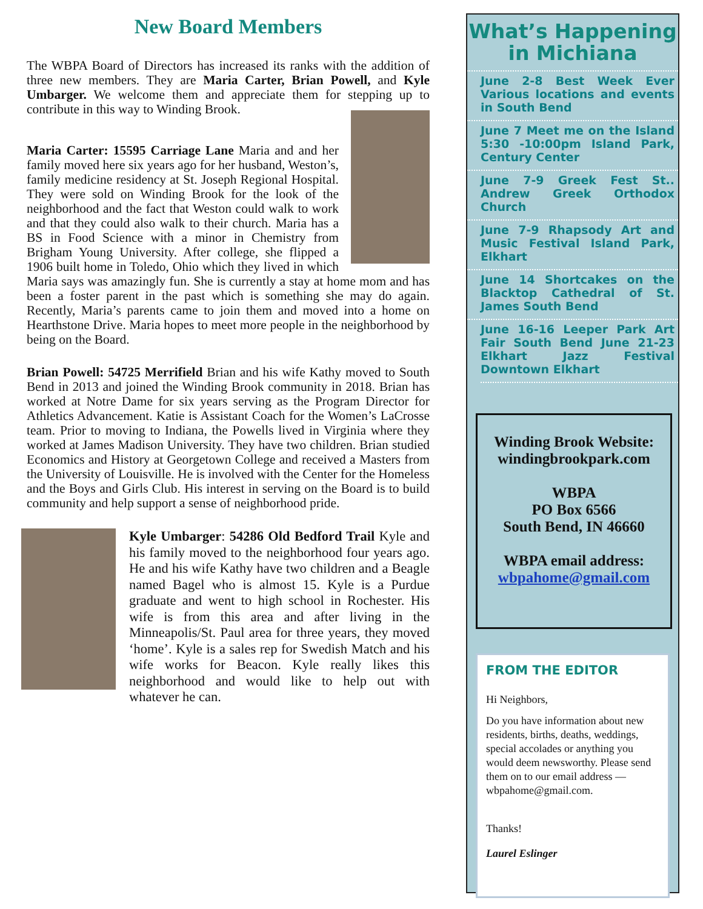New Board Members
The WBPA Board of Directors has increased its ranks with the addition of three new members. They are Maria Carter, Brian Powell, and Kyle Umbarger. We welcome them and appreciate them for stepping up to contribute in this way to Winding Brook.
Maria Carter: 15595 Carriage Lane Maria and and her family moved here six years ago for her husband, Weston’s, family medicine residency at St. Joseph Regional Hospital. They were sold on Winding Brook for the look of the neighborhood and the fact that Weston could walk to work and that they could also walk to their church. Maria has a BS in Food Science with a minor in Chemistry from Brigham Young University. After college, she flipped a 1906 built home in Toledo, Ohio which they lived in which Maria says was amazingly fun. She is currently a stay at home mom and has been a foster parent in the past which is something she may do again. Recently, Maria’s parents came to join them and moved into a home on Hearthstone Drive. Maria hopes to meet more people in the neighborhood by being on the Board.
Brian Powell: 54725 Merrifield Brian and his wife Kathy moved to South Bend in 2013 and joined the Winding Brook community in 2018. Brian has worked at Notre Dame for six years serving as the Program Director for Athletics Advancement. Katie is Assistant Coach for the Women’s LaCrosse team. Prior to moving to Indiana, the Powells lived in Virginia where they worked at James Madison University. They have two children. Brian studied Economics and History at Georgetown College and received a Masters from the University of Louisville. He is involved with the Center for the Homeless and the Boys and Girls Club. His interest in serving on the Board is to build community and help support a sense of neighborhood pride.
Kyle Umbarger: 54286 Old Bedford Trail Kyle and his family moved to the neighborhood four years ago. He and his wife Kathy have two children and a Beagle named Bagel who is almost 15. Kyle is a Purdue graduate and went to high school in Rochester. His wife is from this area and after living in the Minneapolis/St. Paul area for three years, they moved ‘home’. Kyle is a sales rep for Swedish Match and his wife works for Beacon. Kyle really likes this neighborhood and would like to help out with whatever he can.
What’s Happening in Michiana
June 2-8 Best Week Ever Various locations and events in South Bend
June 7 Meet me on the Island 5:30 -10:00pm Island Park, Century Center
June 7-9 Greek Fest St.. Andrew Greek Orthodox Church
June 7-9 Rhapsody Art and Music Festival Island Park, Elkhart
June 14 Shortcakes on the Blacktop Cathedral of St. James South Bend
June 16-16 Leeper Park Art Fair South Bend June 21-23 Elkhart Jazz Festival Downtown Elkhart
Winding Brook Website: windingbrookpark.com
WBPA
PO Box 6566
South Bend, IN 46660
WBPA email address:
wbpahome@gmail.com
FROM THE EDITOR
Hi Neighbors,
Do you have information about new residents, births, deaths, weddings, special accolades or anything you would deem newsworthy. Please send them on to our email address —wbpahome@gmail.com.
Thanks!
Laurel Eslinger